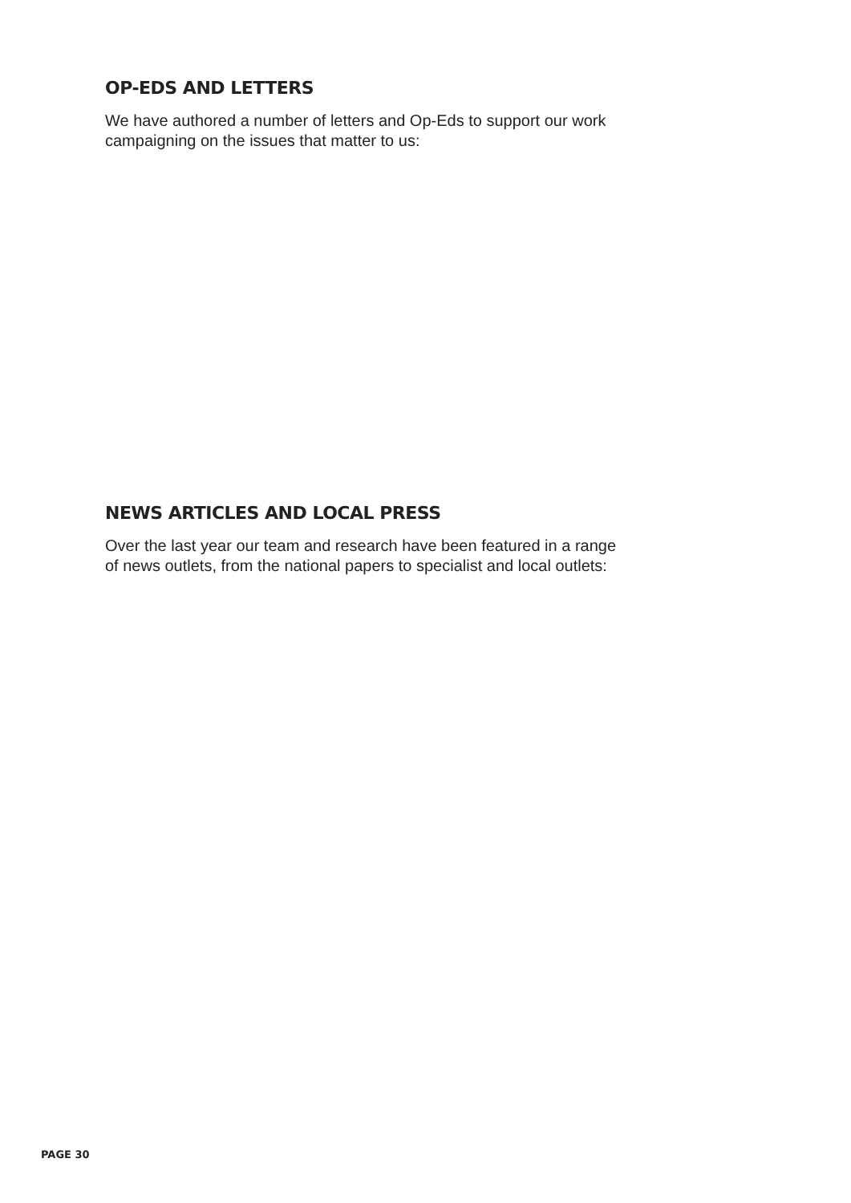OP-EDS AND LETTERS
We have authored a number of letters and Op-Eds to support our work
campaigning on the issues that matter to us:
NEWS ARTICLES AND LOCAL PRESS
Over the last year our team and research have been featured in a range
of news outlets, from the national papers to specialist and local outlets:
PAGE 30